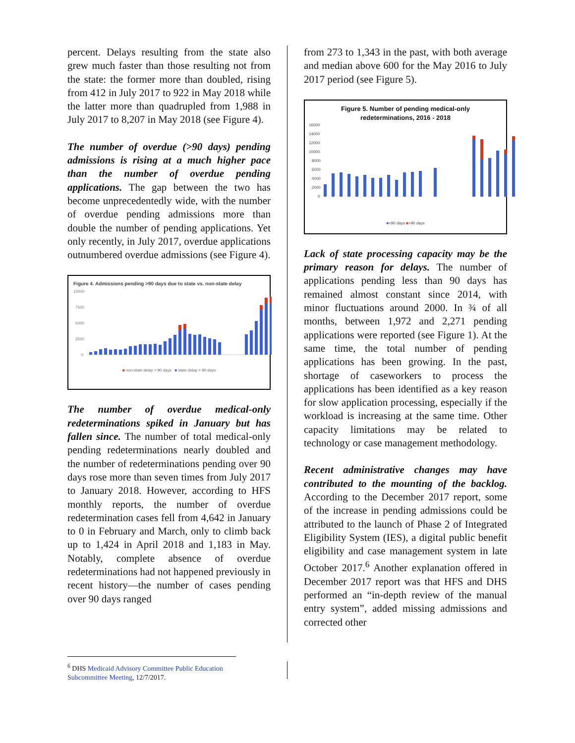percent. Delays resulting from the state also grew much faster than those resulting not from the state: the former more than doubled, rising from 412 in July 2017 to 922 in May 2018 while the latter more than quadrupled from 1,988 in July 2017 to 8,207 in May 2018 (see Figure 4).
The number of overdue (>90 days) pending admissions is rising at a much higher pace than the number of overdue pending applications. The gap between the two has become unprecedentedly wide, with the number of overdue pending admissions more than double the number of pending applications. Yet only recently, in July 2017, overdue applications outnumbered overdue admissions (see Figure 4).
Figure 4. Admissions pending >90 days due to state vs. non-state delay
10000
7500
5000
2500
0
■ non-state delay > 90 days ■ state delay > 90 days
The number of overdue medical-only redeterminations spiked in January but has fallen since. The number of total medical-only pending redeterminations nearly doubled and the number of redeterminations pending over 90 days rose more than seven times from July 2017 to January 2018. However, according to HFS monthly reports, the number of overdue redetermination cases fell from 4,642 in January to 0 in February and March, only to climb back up to 1,424 in April 2018 and 1,183 in May. Notably, complete absence of overdue redeterminations had not happened previously in recent history—the number of cases pending over 90 days ranged
from 273 to 1,343 in the past, with both average and median above 600 for the May 2016 to July 2017 period (see Figure 5).
Figure 5. Number of pending medical-only
redeterminations, 2016 - 2018
16000
14000
12000
10000
8000
6000
4000
2000
0
■<90 days ■>90 days
Lack of state processing capacity may be the primary reason for delays. The number of applications pending less than 90 days has remained almost constant since 2014, with minor fluctuations around 2000. In ¾ of all months, between 1,972 and 2,271 pending applications were reported (see Figure 1). At the same time, the total number of pending applications has been growing. In the past, shortage of caseworkers to process the applications has been identified as a key reason for slow application processing, especially if the workload is increasing at the same time. Other capacity limitations may be related to technology or case management methodology.
Recent administrative changes may have contributed to the mounting of the backlog. According to the December 2017 report, some of the increase in pending admissions could be attributed to the launch of Phase 2 of Integrated Eligibility System (IES), a digital public benefit eligibility and case management system in late October 2017.<sup>6</sup> Another explanation offered in December 2017 report was that HFS and DHS performed an “in-depth review of the manual entry system”, added missing admissions and corrected other
<sup>6</sup> DHS Medicaid Advisory Committee Public Education Subcommittee Meeting, 12/7/2017.